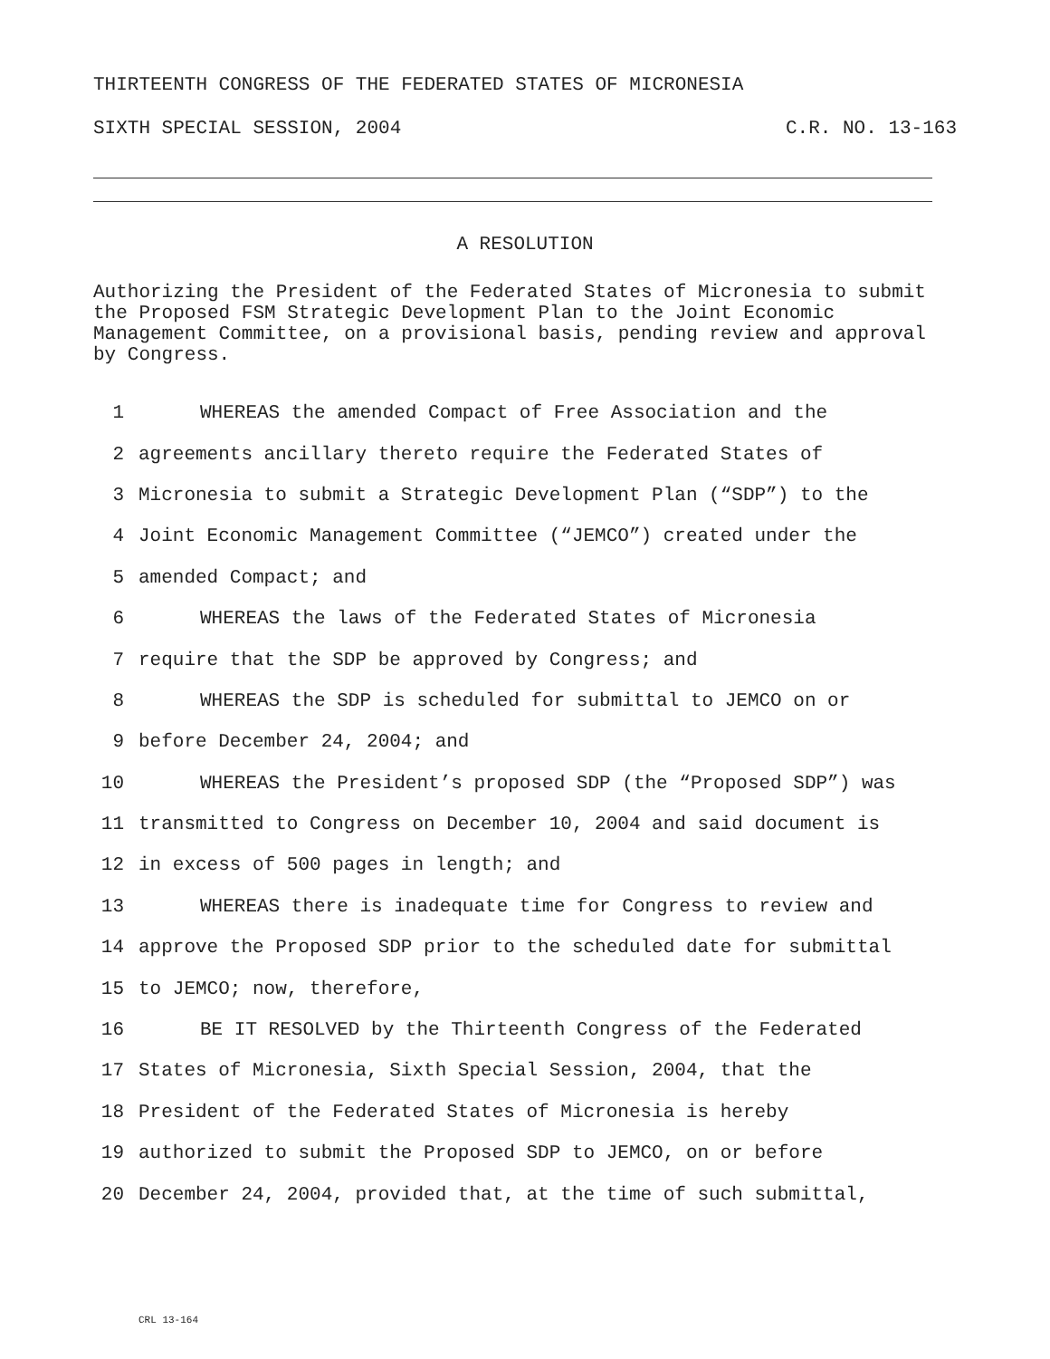THIRTEENTH CONGRESS OF THE FEDERATED STATES OF MICRONESIA
SIXTH SPECIAL SESSION, 2004 C.R. NO. 13-163
A RESOLUTION
Authorizing the President of the Federated States of Micronesia to submit the Proposed FSM Strategic Development Plan to the Joint Economic Management Committee, on a provisional basis, pending review and approval by Congress.
1 WHEREAS the amended Compact of Free Association and the
2 agreements ancillary thereto require the Federated States of
3 Micronesia to submit a Strategic Development Plan (“SDP”) to the
4 Joint Economic Management Committee (“JEMCO”) created under the
5 amended Compact; and
6 WHEREAS the laws of the Federated States of Micronesia
7 require that the SDP be approved by Congress; and
8 WHEREAS the SDP is scheduled for submittal to JEMCO on or
9 before December 24, 2004; and
10 WHEREAS the President’s proposed SDP (the “Proposed SDP”) was
11 transmitted to Congress on December 10, 2004 and said document is
12 in excess of 500 pages in length; and
13 WHEREAS there is inadequate time for Congress to review and
14 approve the Proposed SDP prior to the scheduled date for submittal
15 to JEMCO; now, therefore,
16 BE IT RESOLVED by the Thirteenth Congress of the Federated
17 States of Micronesia, Sixth Special Session, 2004, that the
18 President of the Federated States of Micronesia is hereby
19 authorized to submit the Proposed SDP to JEMCO, on or before
20 December 24, 2004, provided that, at the time of such submittal,
CRL 13-164